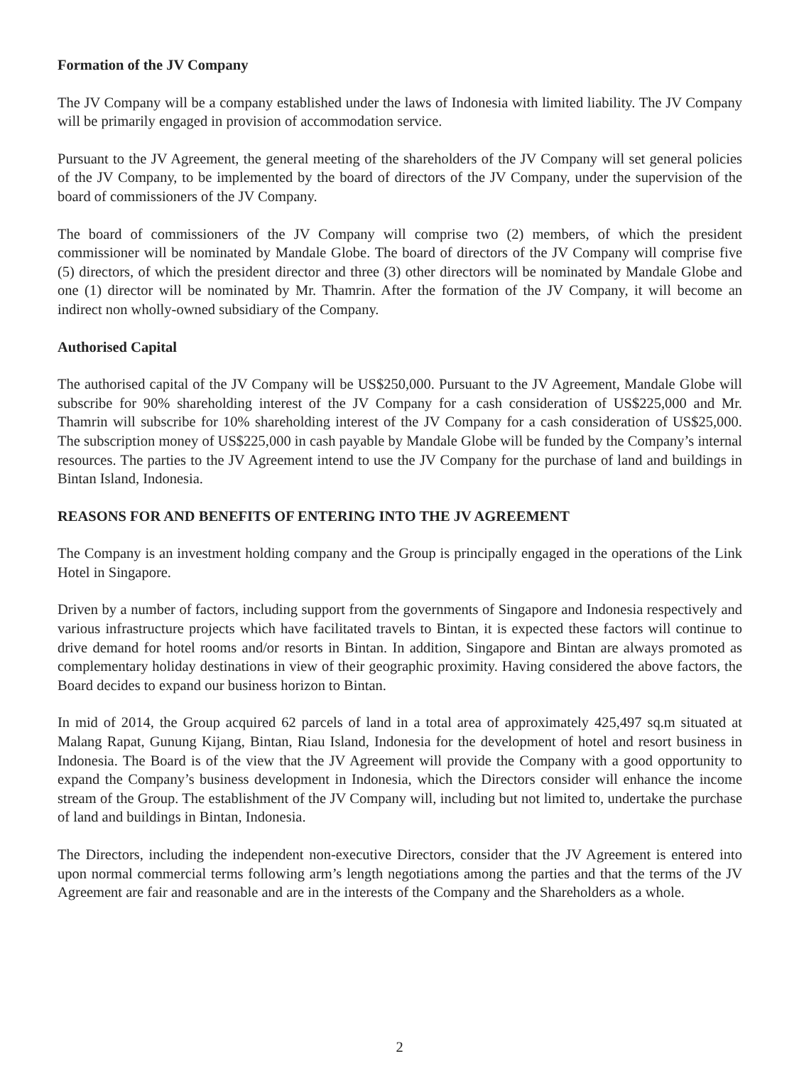Formation of the JV Company
The JV Company will be a company established under the laws of Indonesia with limited liability. The JV Company will be primarily engaged in provision of accommodation service.
Pursuant to the JV Agreement, the general meeting of the shareholders of the JV Company will set general policies of the JV Company, to be implemented by the board of directors of the JV Company, under the supervision of the board of commissioners of the JV Company.
The board of commissioners of the JV Company will comprise two (2) members, of which the president commissioner will be nominated by Mandale Globe. The board of directors of the JV Company will comprise five (5) directors, of which the president director and three (3) other directors will be nominated by Mandale Globe and one (1) director will be nominated by Mr. Thamrin. After the formation of the JV Company, it will become an indirect non wholly-owned subsidiary of the Company.
Authorised Capital
The authorised capital of the JV Company will be US$250,000. Pursuant to the JV Agreement, Mandale Globe will subscribe for 90% shareholding interest of the JV Company for a cash consideration of US$225,000 and Mr. Thamrin will subscribe for 10% shareholding interest of the JV Company for a cash consideration of US$25,000. The subscription money of US$225,000 in cash payable by Mandale Globe will be funded by the Company’s internal resources. The parties to the JV Agreement intend to use the JV Company for the purchase of land and buildings in Bintan Island, Indonesia.
REASONS FOR AND BENEFITS OF ENTERING INTO THE JV AGREEMENT
The Company is an investment holding company and the Group is principally engaged in the operations of the Link Hotel in Singapore.
Driven by a number of factors, including support from the governments of Singapore and Indonesia respectively and various infrastructure projects which have facilitated travels to Bintan, it is expected these factors will continue to drive demand for hotel rooms and/or resorts in Bintan. In addition, Singapore and Bintan are always promoted as complementary holiday destinations in view of their geographic proximity. Having considered the above factors, the Board decides to expand our business horizon to Bintan.
In mid of 2014, the Group acquired 62 parcels of land in a total area of approximately 425,497 sq.m situated at Malang Rapat, Gunung Kijang, Bintan, Riau Island, Indonesia for the development of hotel and resort business in Indonesia. The Board is of the view that the JV Agreement will provide the Company with a good opportunity to expand the Company’s business development in Indonesia, which the Directors consider will enhance the income stream of the Group. The establishment of the JV Company will, including but not limited to, undertake the purchase of land and buildings in Bintan, Indonesia.
The Directors, including the independent non-executive Directors, consider that the JV Agreement is entered into upon normal commercial terms following arm’s length negotiations among the parties and that the terms of the JV Agreement are fair and reasonable and are in the interests of the Company and the Shareholders as a whole.
2